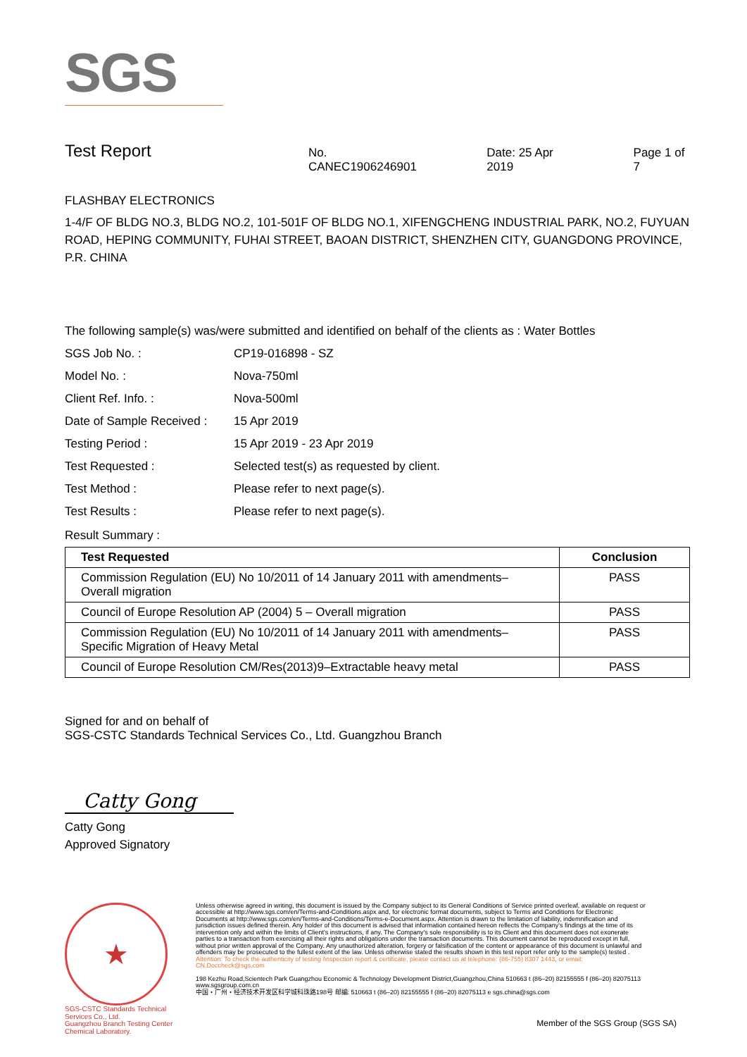SGS
Test Report
No. CANEC1906246901 Date: 25 Apr 2019 Page 1 of 7
FLASHBAY ELECTRONICS
1-4/F OF BLDG NO.3, BLDG NO.2, 101-501F OF BLDG NO.1, XIFENGCHENG INDUSTRIAL PARK, NO.2, FUYUAN ROAD, HEPING COMMUNITY, FUHAI STREET, BAOAN DISTRICT, SHENZHEN CITY, GUANGDONG PROVINCE, P.R. CHINA
The following sample(s) was/were submitted and identified on behalf of the clients as : Water Bottles
| SGS Job No. : | CP19-016898 - SZ |
| Model No. : | Nova-750ml |
| Client Ref. Info. : | Nova-500ml |
| Date of Sample Received : | 15 Apr 2019 |
| Testing Period : | 15 Apr 2019 - 23 Apr 2019 |
| Test Requested : | Selected test(s) as requested by client. |
| Test Method : | Please refer to next page(s). |
| Test Results : | Please refer to next page(s). |
Result Summary :
| Test Requested | Conclusion |
| --- | --- |
| Commission Regulation (EU) No 10/2011 of 14 January 2011 with amendments– Overall migration | PASS |
| Council of Europe Resolution AP (2004) 5 – Overall migration | PASS |
| Commission Regulation (EU) No 10/2011 of 14 January 2011 with amendments– Specific Migration of Heavy Metal | PASS |
| Council of Europe Resolution CM/Res(2013)9–Extractable heavy metal | PASS |
Signed for and on behalf of
SGS-CSTC Standards Technical Services Co., Ltd. Guangzhou Branch
Catty Gong
Catty Gong
Approved Signatory
★
SGS-CSTC Standards Technical Services Co., Ltd.
Guangzhou Branch Testing Center Chemical Laboratory.
Unless otherwise agreed in writing, this document is issued by the Company subject to its General Conditions of Service printed overleaf, available on request or accessible at http://www.sgs.com/en/Terms-and-Conditions.aspx and, for electronic format documents, subject to Terms and Conditions for Electronic Documents at http://www.sgs.com/en/Terms-and-Conditions/Terms-e-Document.aspx. Attention is drawn to the limitation of liability, indemnification and jurisdiction issues defined therein. Any holder of this document is advised that information contained hereon reflects the Company's findings at the time of its intervention only and within the limits of Client's instructions, if any. The Company's sole responsibility is to its Client and this document does not exonerate parties to a transaction from exercising all their rights and obligations under the transaction documents. This document cannot be reproduced except in full, without prior written approval of the Company. Any unauthorized alteration, forgery or falsification of the content or appearance of this document is unlawful and offenders may be prosecuted to the fullest extent of the law. Unless otherwise stated the results shown in this test report refer only to the sample(s) tested .
Attention: To check the authenticity of testing /inspection report & certificate, please contact us at telephone: (86-755) 8307 1443, or email: CN.Doccheck@sgs.com
198 Kezhu Road,Scientech Park Guangzhou Economic & Technology Development District,Guangzhou,China 510663 t (86–20) 82155555 f (86–20) 82075113 www.sgsgroup.com.cn
中国・广州・经济技术开发区科学城科珠路198号 邮编: 510663 t (86–20) 82155555 f (86–20) 82075113 e sgs.china@sgs.com
Member of the SGS Group (SGS SA)